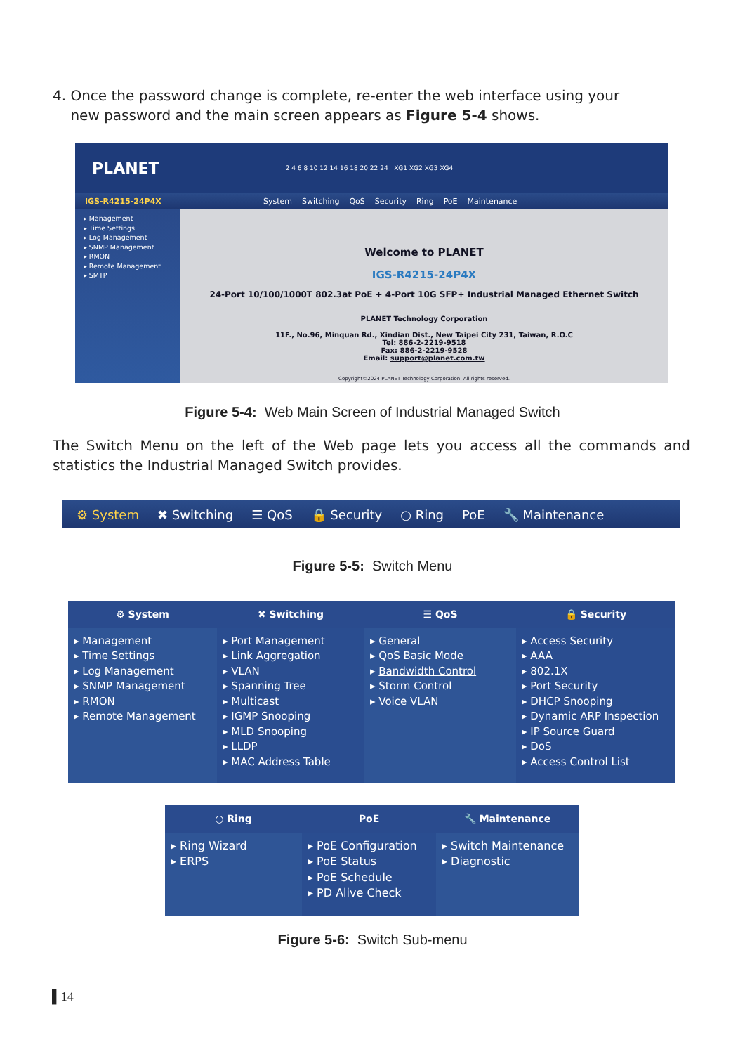4. Once the password change is complete, re-enter the web interface using your
new password and the main screen appears as Figure 5-4 shows.
PLANET 2 4 6 8 10 12 14 16 18 20 22 24 XG1 XG2 XG3 XG4
IGS-R4215-24P4X System Switching QoS Security Ring PoE Maintenance
▸ Management
▸ Time Settings
▸ Log Management
▸ SNMP Management
▸ RMON
▸ Remote Management
▸ SMTP
Welcome to PLANET
IGS-R4215-24P4X
24-Port 10/100/1000T 802.3at PoE + 4-Port 10G SFP+ Industrial Managed Ethernet Switch
PLANET Technology Corporation
11F., No.96, Minquan Rd., Xindian Dist., New Taipei City 231, Taiwan, R.O.C
Tel: 886-2-2219-9518
Fax: 886-2-2219-9528
Email: support@planet.com.tw
Copyright©2024 PLANET Technology Corporation. All rights reserved.
Figure 5-4: Web Main Screen of Industrial Managed Switch
The Switch Menu on the left of the Web page lets you access all the commands and statistics the Industrial Managed Switch provides.
⚙ System ✖ Switching ☰ QoS 🔒 Security ○ Ring PoE 🔧 Maintenance
Figure 5-5: Switch Menu
⚙ System
✖ Switching
☰ QoS
🔒 Security
▸ Management
▸ Time Settings
▸ Log Management
▸ SNMP Management
▸ RMON
▸ Remote Management
▸ Port Management
▸ Link Aggregation
▸ VLAN
▸ Spanning Tree
▸ Multicast
▸ IGMP Snooping
▸ MLD Snooping
▸ LLDP
▸ MAC Address Table
▸ General
▸ QoS Basic Mode
▸ Bandwidth Control
▸ Storm Control
▸ Voice VLAN
▸ Access Security
▸ AAA
▸ 802.1X
▸ Port Security
▸ DHCP Snooping
▸ Dynamic ARP Inspection
▸ IP Source Guard
▸ DoS
▸ Access Control List
○ Ring
PoE
🔧 Maintenance
▸ Ring Wizard
▸ ERPS
▸ PoE Configuration
▸ PoE Status
▸ PoE Schedule
▸ PD Alive Check
▸ Switch Maintenance
▸ Diagnostic
Figure 5-6: Switch Sub-menu
▌14